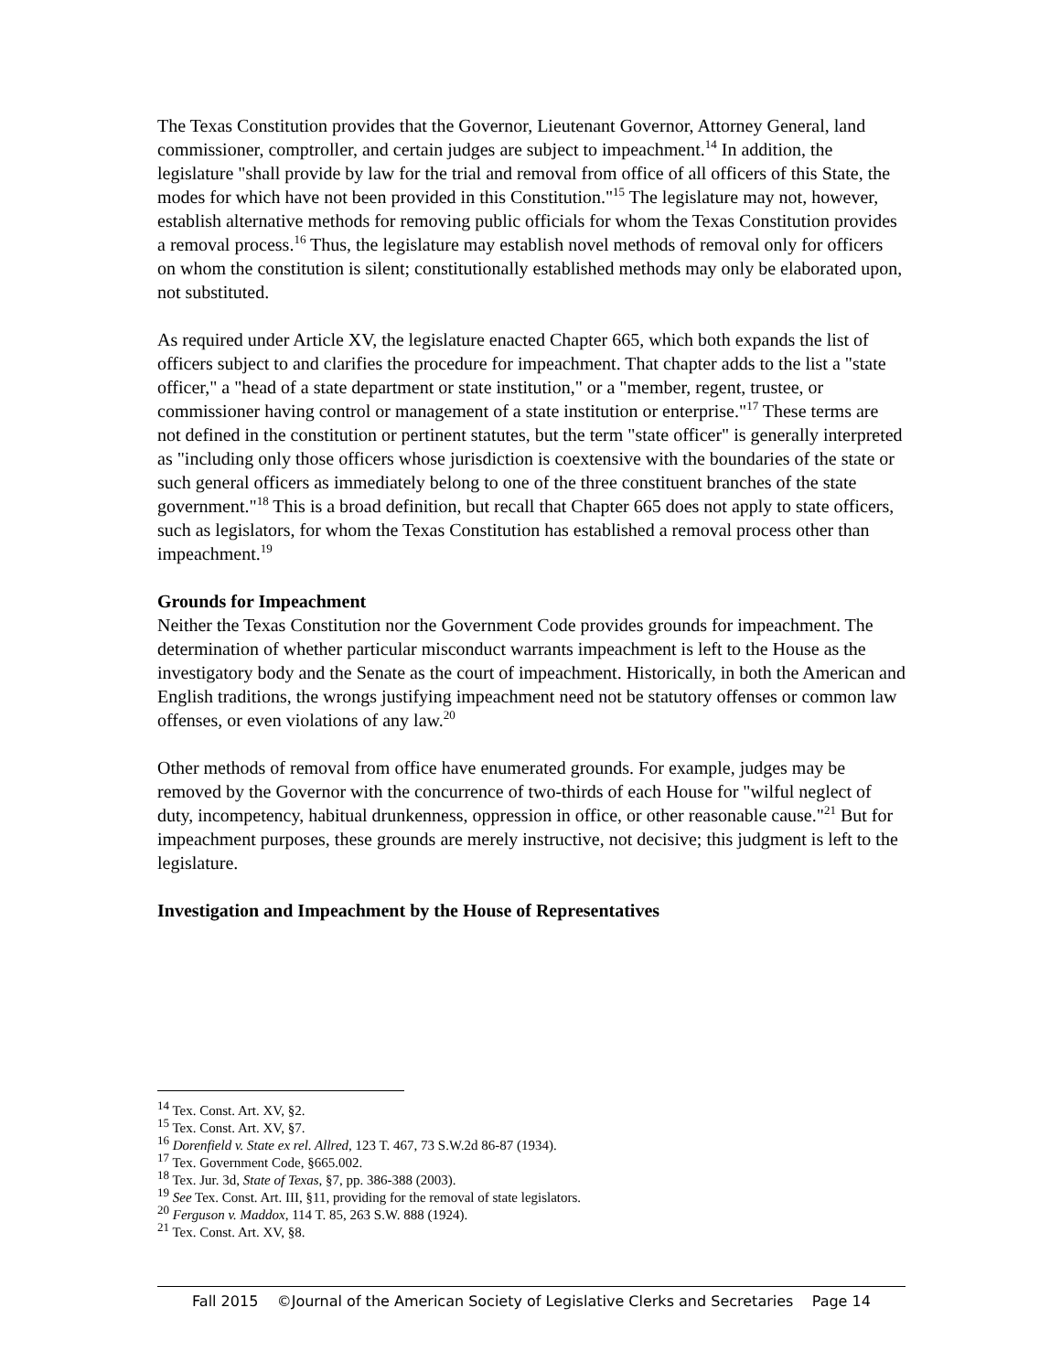The Texas Constitution provides that the Governor, Lieutenant Governor, Attorney General, land commissioner, comptroller, and certain judges are subject to impeachment.<sup>14</sup> In addition, the legislature "shall provide by law for the trial and removal from office of all officers of this State, the modes for which have not been provided in this Constitution."<sup>15</sup> The legislature may not, however, establish alternative methods for removing public officials for whom the Texas Constitution provides a removal process.<sup>16</sup> Thus, the legislature may establish novel methods of removal only for officers on whom the constitution is silent; constitutionally established methods may only be elaborated upon, not substituted.
As required under Article XV, the legislature enacted Chapter 665, which both expands the list of officers subject to and clarifies the procedure for impeachment. That chapter adds to the list a "state officer," a "head of a state department or state institution," or a "member, regent, trustee, or commissioner having control or management of a state institution or enterprise."<sup>17</sup> These terms are not defined in the constitution or pertinent statutes, but the term "state officer" is generally interpreted as "including only those officers whose jurisdiction is coextensive with the boundaries of the state or such general officers as immediately belong to one of the three constituent branches of the state government."<sup>18</sup> This is a broad definition, but recall that Chapter 665 does not apply to state officers, such as legislators, for whom the Texas Constitution has established a removal process other than impeachment.<sup>19</sup>
Grounds for Impeachment
Neither the Texas Constitution nor the Government Code provides grounds for impeachment. The determination of whether particular misconduct warrants impeachment is left to the House as the investigatory body and the Senate as the court of impeachment. Historically, in both the American and English traditions, the wrongs justifying impeachment need not be statutory offenses or common law offenses, or even violations of any law.<sup>20</sup>
Other methods of removal from office have enumerated grounds. For example, judges may be removed by the Governor with the concurrence of two-thirds of each House for "wilful neglect of duty, incompetency, habitual drunkenness, oppression in office, or other reasonable cause."<sup>21</sup> But for impeachment purposes, these grounds are merely instructive, not decisive; this judgment is left to the legislature.
Investigation and Impeachment by the House of Representatives
<sup>14</sup> Tex. Const. Art. XV, §2.
<sup>15</sup> Tex. Const. Art. XV, §7.
<sup>16</sup> Dorenfield v. State ex rel. Allred, 123 T. 467, 73 S.W.2d 86-87 (1934).
<sup>17</sup> Tex. Government Code, §665.002.
<sup>18</sup> Tex. Jur. 3d, State of Texas, §7, pp. 386-388 (2003).
<sup>19</sup> See Tex. Const. Art. III, §11, providing for the removal of state legislators.
<sup>20</sup> Ferguson v. Maddox, 114 T. 85, 263 S.W. 888 (1924).
<sup>21</sup> Tex. Const. Art. XV, §8.
Fall 2015 ©Journal of the American Society of Legislative Clerks and Secretaries Page 14